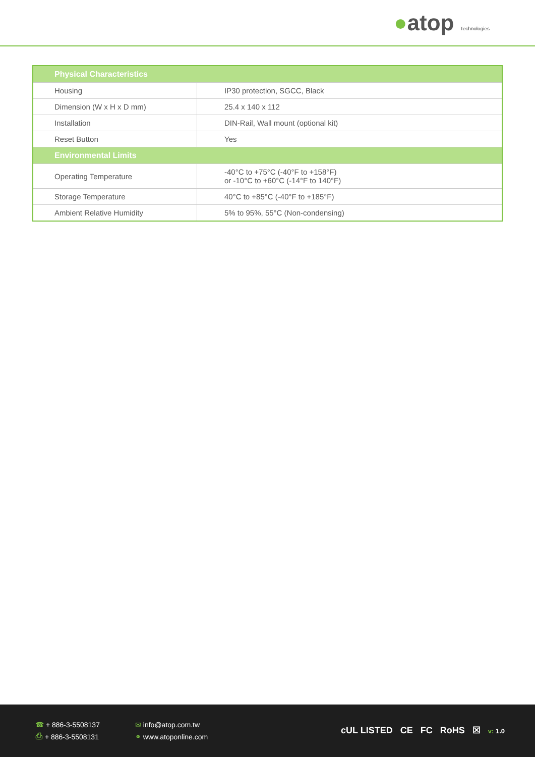●atop Technologies
| Physical Characteristics | |
| --- | --- |
| Housing | IP30 protection, SGCC, Black |
| Dimension (W x H x D mm) | 25.4 x 140 x 112 |
| Installation | DIN-Rail, Wall mount (optional kit) |
| Reset Button | Yes |
| Environmental Limits | |
| Operating Temperature | -40°C to +75°C (-40°F to +158°F) or -10°C to +60°C (-14°F to 140°F) |
| Storage Temperature | 40°C to +85°C (-40°F to +185°F) |
| Ambient Relative Humidity | 5% to 95%, 55°C (Non-condensing) |
☎ + 886-3-5508137
⎙ + 886-3-5508131
✉ info@atop.com.tw
⚭ www.atoponline.com
cUL LISTED CE FC RoHS ☒ v: 1.0